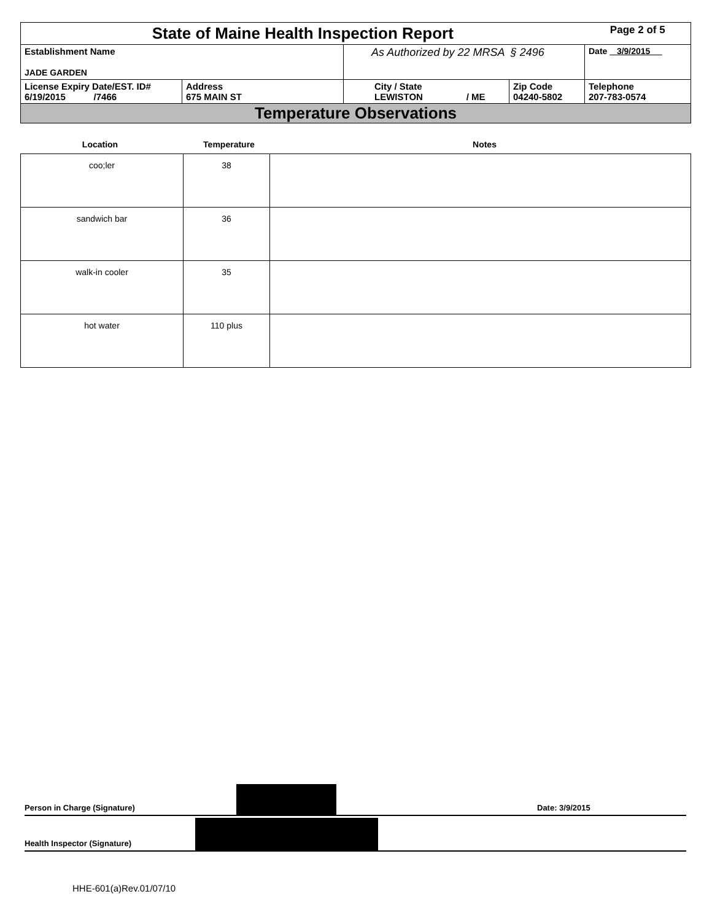| State of Maine Health Inspection Report | | | | Page 2 of 5 |
| Establishment Name JADE GARDEN | | As Authorized by 22 MRSA § 2496 | | Date 3/9/2015 |
| License Expiry Date/EST. ID# 6/19/2015 /7466 | Address 675 MAIN ST | City / State LEWISTON / ME | Zip Code 04240-5802 | Telephone 207-783-0574 |
| Temperature Observations | | | | |
Location Temperature Notes
| coo;ler | 38 | |
| sandwich bar | 36 | |
| walk-in cooler | 35 | |
| hot water | 110 plus | |
Person in Charge (Signature) Date: 3/9/2015
Health Inspector (Signature)
HHE-601(a)Rev.01/07/10